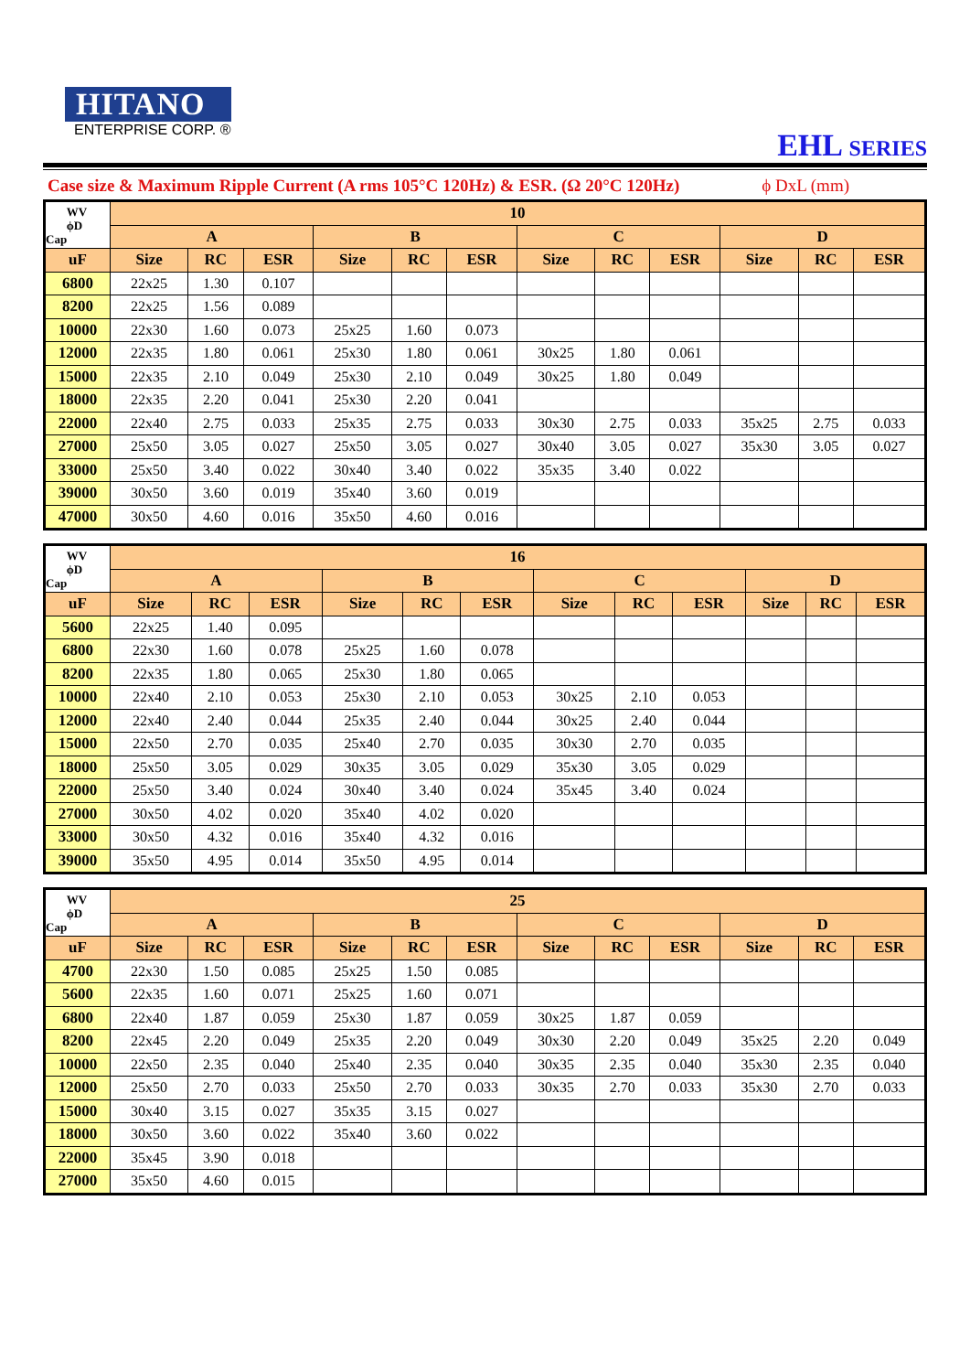HITANO
ENTERPRISE CORP. ®
EHL SERIES
Case size & Maximum Ripple Current (A rms 105°C 120Hz) & ESR. (Ω 20°C 120Hz) ϕ DxL (mm)
| WV ϕD Cap | 10 | | | | | | | | | | | |
| --- | --- | --- | --- | --- | --- | --- | --- | --- | --- | --- | --- | --- |
| | A | | | B | | | C | | | D | | |
| uF | Size | RC | ESR | Size | RC | ESR | Size | RC | ESR | Size | RC | ESR |
| 6800 | 22x25 | 1.30 | 0.107 | | | | | | | | | |
| 8200 | 22x25 | 1.56 | 0.089 | | | | | | | | | |
| 10000 | 22x30 | 1.60 | 0.073 | 25x25 | 1.60 | 0.073 | | | | | | |
| 12000 | 22x35 | 1.80 | 0.061 | 25x30 | 1.80 | 0.061 | 30x25 | 1.80 | 0.061 | | | |
| 15000 | 22x35 | 2.10 | 0.049 | 25x30 | 2.10 | 0.049 | 30x25 | 1.80 | 0.049 | | | |
| 18000 | 22x35 | 2.20 | 0.041 | 25x30 | 2.20 | 0.041 | | | | | | |
| 22000 | 22x40 | 2.75 | 0.033 | 25x35 | 2.75 | 0.033 | 30x30 | 2.75 | 0.033 | 35x25 | 2.75 | 0.033 |
| 27000 | 25x50 | 3.05 | 0.027 | 25x50 | 3.05 | 0.027 | 30x40 | 3.05 | 0.027 | 35x30 | 3.05 | 0.027 |
| 33000 | 25x50 | 3.40 | 0.022 | 30x40 | 3.40 | 0.022 | 35x35 | 3.40 | 0.022 | | | |
| 39000 | 30x50 | 3.60 | 0.019 | 35x40 | 3.60 | 0.019 | | | | | | |
| 47000 | 30x50 | 4.60 | 0.016 | 35x50 | 4.60 | 0.016 | | | | | | |
| WV ϕD Cap | 16 | | | | | | | | | | | |
| --- | --- | --- | --- | --- | --- | --- | --- | --- | --- | --- | --- | --- |
| | A | | | B | | | C | | | D | | |
| uF | Size | RC | ESR | Size | RC | ESR | Size | RC | ESR | Size | RC | ESR |
| 5600 | 22x25 | 1.40 | 0.095 | | | | | | | | | |
| 6800 | 22x30 | 1.60 | 0.078 | 25x25 | 1.60 | 0.078 | | | | | | |
| 8200 | 22x35 | 1.80 | 0.065 | 25x30 | 1.80 | 0.065 | | | | | | |
| 10000 | 22x40 | 2.10 | 0.053 | 25x30 | 2.10 | 0.053 | 30x25 | 2.10 | 0.053 | | | |
| 12000 | 22x40 | 2.40 | 0.044 | 25x35 | 2.40 | 0.044 | 30x25 | 2.40 | 0.044 | | | |
| 15000 | 22x50 | 2.70 | 0.035 | 25x40 | 2.70 | 0.035 | 30x30 | 2.70 | 0.035 | | | |
| 18000 | 25x50 | 3.05 | 0.029 | 30x35 | 3.05 | 0.029 | 35x30 | 3.05 | 0.029 | | | |
| 22000 | 25x50 | 3.40 | 0.024 | 30x40 | 3.40 | 0.024 | 35x45 | 3.40 | 0.024 | | | |
| 27000 | 30x50 | 4.02 | 0.020 | 35x40 | 4.02 | 0.020 | | | | | | |
| 33000 | 30x50 | 4.32 | 0.016 | 35x40 | 4.32 | 0.016 | | | | | | |
| 39000 | 35x50 | 4.95 | 0.014 | 35x50 | 4.95 | 0.014 | | | | | | |
| WV ϕD Cap | 25 | | | | | | | | | | | |
| --- | --- | --- | --- | --- | --- | --- | --- | --- | --- | --- | --- | --- |
| | A | | | B | | | C | | | D | | |
| uF | Size | RC | ESR | Size | RC | ESR | Size | RC | ESR | Size | RC | ESR |
| 4700 | 22x30 | 1.50 | 0.085 | 25x25 | 1.50 | 0.085 | | | | | | |
| 5600 | 22x35 | 1.60 | 0.071 | 25x25 | 1.60 | 0.071 | | | | | | |
| 6800 | 22x40 | 1.87 | 0.059 | 25x30 | 1.87 | 0.059 | 30x25 | 1.87 | 0.059 | | | |
| 8200 | 22x45 | 2.20 | 0.049 | 25x35 | 2.20 | 0.049 | 30x30 | 2.20 | 0.049 | 35x25 | 2.20 | 0.049 |
| 10000 | 22x50 | 2.35 | 0.040 | 25x40 | 2.35 | 0.040 | 30x35 | 2.35 | 0.040 | 35x30 | 2.35 | 0.040 |
| 12000 | 25x50 | 2.70 | 0.033 | 25x50 | 2.70 | 0.033 | 30x35 | 2.70 | 0.033 | 35x30 | 2.70 | 0.033 |
| 15000 | 30x40 | 3.15 | 0.027 | 35x35 | 3.15 | 0.027 | | | | | | |
| 18000 | 30x50 | 3.60 | 0.022 | 35x40 | 3.60 | 0.022 | | | | | | |
| 22000 | 35x45 | 3.90 | 0.018 | | | | | | | | | |
| 27000 | 35x50 | 4.60 | 0.015 | | | | | | | | | |